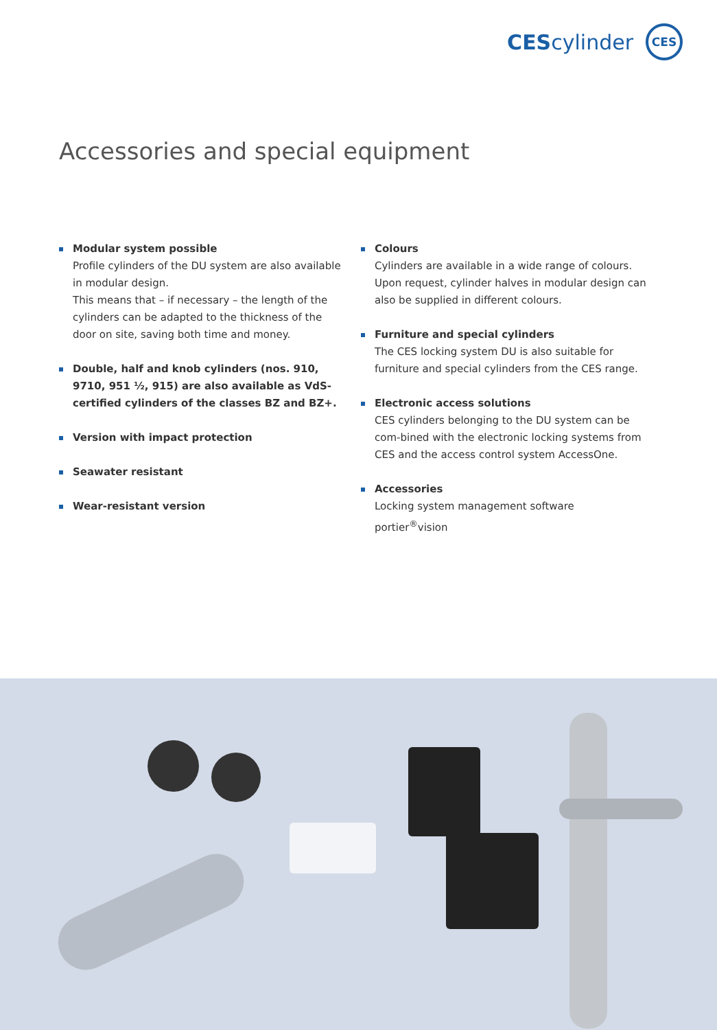CEScylinder CES
Accessories and special equipment
Modular system possible
Profile cylinders of the DU system are also available in modular design.
This means that – if necessary – the length of the cylinders can be adapted to the thickness of the door on site, saving both time and money.
Double, half and knob cylinders (nos. 910, 9710, 951 ½, 915) are also available as VdS-certified cylinders of the classes BZ and BZ+.
Version with impact protection
Seawater resistant
Wear-resistant version
Colours
Cylinders are available in a wide range of colours. Upon request, cylinder halves in modular design can also be supplied in different colours.
Furniture and special cylinders
The CES locking system DU is also suitable for furniture and special cylinders from the CES range.
Electronic access solutions
CES cylinders belonging to the DU system can be com-bined with the electronic locking systems from CES and the access control system AccessOne.
Accessories
Locking system management software portier<sup>®</sup>vision